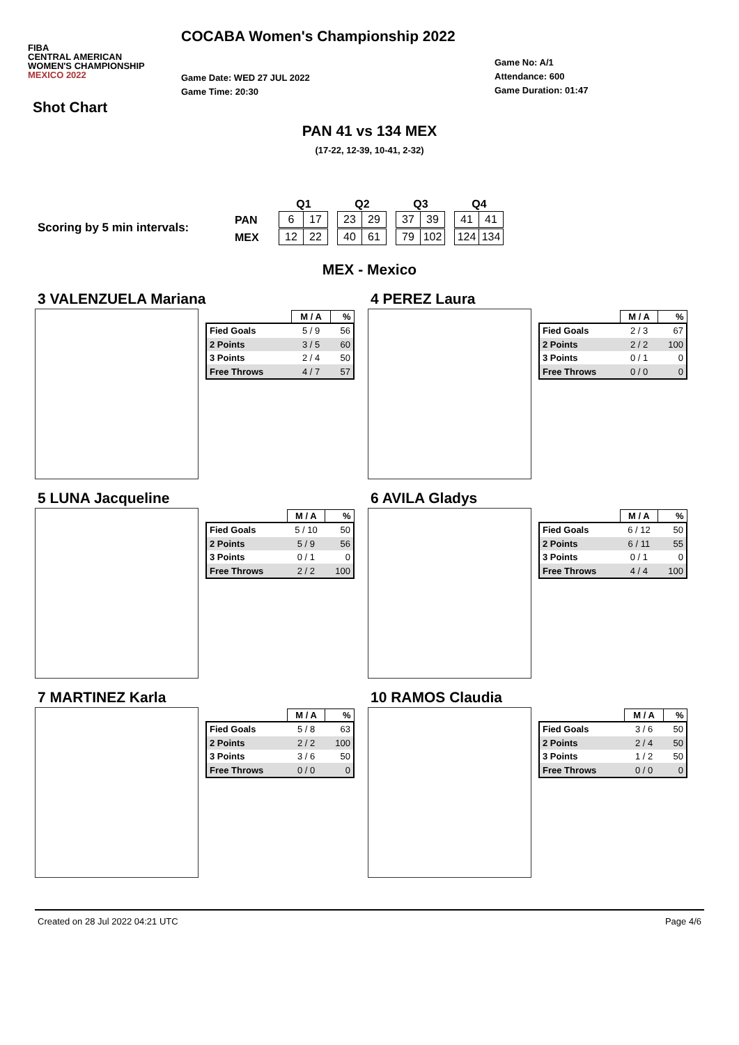FIBA
CENTRAL AMERICAN
WOMEN'S CHAMPIONSHIP
MEXICO 2022
COCABA Women's Championship 2022
Game Date: WED 27 JUL 2022
Game Time: 20:30
Game No: A/1
Attendance: 600
Game Duration: 01:47
Shot Chart
PAN 41 vs 134 MEX
(17-22, 12-39, 10-41, 2-32)
Scoring by 5 min intervals:
| | Q1 | Q2 | Q3 | Q4 |
| --- | --- | --- | --- | --- |
| PAN | 6 17 | 23 29 | 37 39 | 41 41 |
| MEX | 12 22 | 40 61 | 79 102 | 124 134 |
MEX - Mexico
3 VALENZUELA Mariana
| | M / A | % |
| --- | --- | --- |
| Fied Goals | 5 / 9 | 56 |
| 2 Points | 3 / 5 | 60 |
| 3 Points | 2 / 4 | 50 |
| Free Throws | 4 / 7 | 57 |
4 PEREZ Laura
| | M / A | % |
| --- | --- | --- |
| Fied Goals | 2 / 3 | 67 |
| 2 Points | 2 / 2 | 100 |
| 3 Points | 0 / 1 | 0 |
| Free Throws | 0 / 0 | 0 |
5 LUNA Jacqueline
| | M / A | % |
| --- | --- | --- |
| Fied Goals | 5 / 10 | 50 |
| 2 Points | 5 / 9 | 56 |
| 3 Points | 0 / 1 | 0 |
| Free Throws | 2 / 2 | 100 |
6 AVILA Gladys
| | M / A | % |
| --- | --- | --- |
| Fied Goals | 6 / 12 | 50 |
| 2 Points | 6 / 11 | 55 |
| 3 Points | 0 / 1 | 0 |
| Free Throws | 4 / 4 | 100 |
7 MARTINEZ Karla
| | M / A | % |
| --- | --- | --- |
| Fied Goals | 5 / 8 | 63 |
| 2 Points | 2 / 2 | 100 |
| 3 Points | 3 / 6 | 50 |
| Free Throws | 0 / 0 | 0 |
10 RAMOS Claudia
| | M / A | % |
| --- | --- | --- |
| Fied Goals | 3 / 6 | 50 |
| 2 Points | 2 / 4 | 50 |
| 3 Points | 1 / 2 | 50 |
| Free Throws | 0 / 0 | 0 |
Created on 28 Jul 2022 04:21 UTC Page 4/6